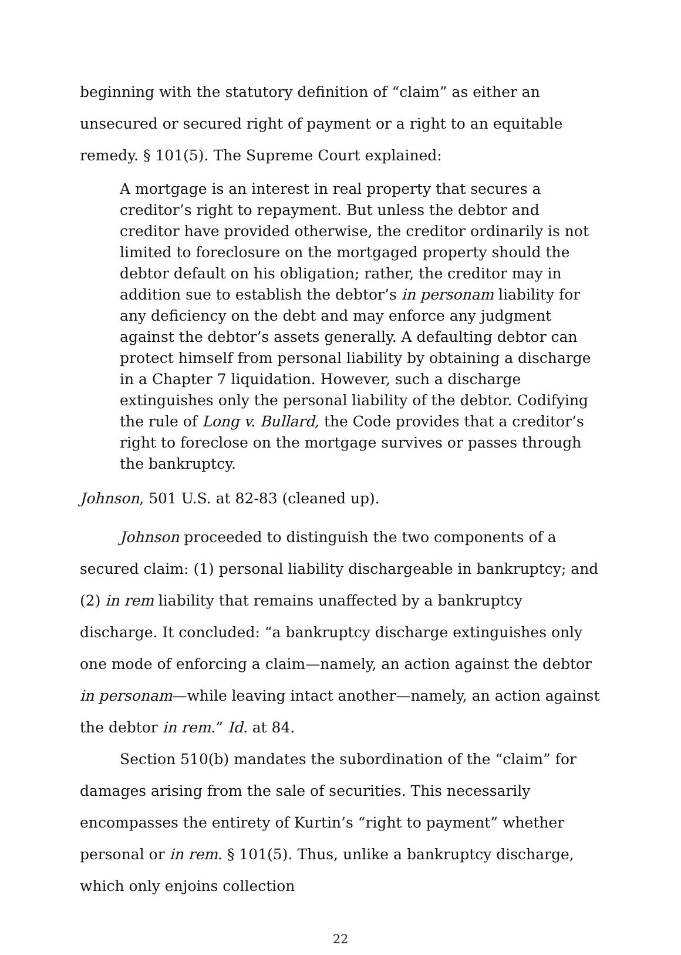beginning with the statutory definition of “claim” as either an unsecured or secured right of payment or a right to an equitable remedy. § 101(5). The Supreme Court explained:
A mortgage is an interest in real property that secures a creditor’s right to repayment. But unless the debtor and creditor have provided otherwise, the creditor ordinarily is not limited to foreclosure on the mortgaged property should the debtor default on his obligation; rather, the creditor may in addition sue to establish the debtor’s in personam liability for any deficiency on the debt and may enforce any judgment against the debtor’s assets generally. A defaulting debtor can protect himself from personal liability by obtaining a discharge in a Chapter 7 liquidation. However, such a discharge extinguishes only the personal liability of the debtor. Codifying the rule of Long v. Bullard, the Code provides that a creditor’s right to foreclose on the mortgage survives or passes through the bankruptcy.
Johnson, 501 U.S. at 82-83 (cleaned up).
Johnson proceeded to distinguish the two components of a secured claim: (1) personal liability dischargeable in bankruptcy; and (2) in rem liability that remains unaffected by a bankruptcy discharge. It concluded: “a bankruptcy discharge extinguishes only one mode of enforcing a claim—namely, an action against the debtor in personam—while leaving intact another—namely, an action against the debtor in rem.” Id. at 84.
Section 510(b) mandates the subordination of the “claim” for damages arising from the sale of securities. This necessarily encompasses the entirety of Kurtin’s “right to payment” whether personal or in rem. § 101(5). Thus, unlike a bankruptcy discharge, which only enjoins collection
22